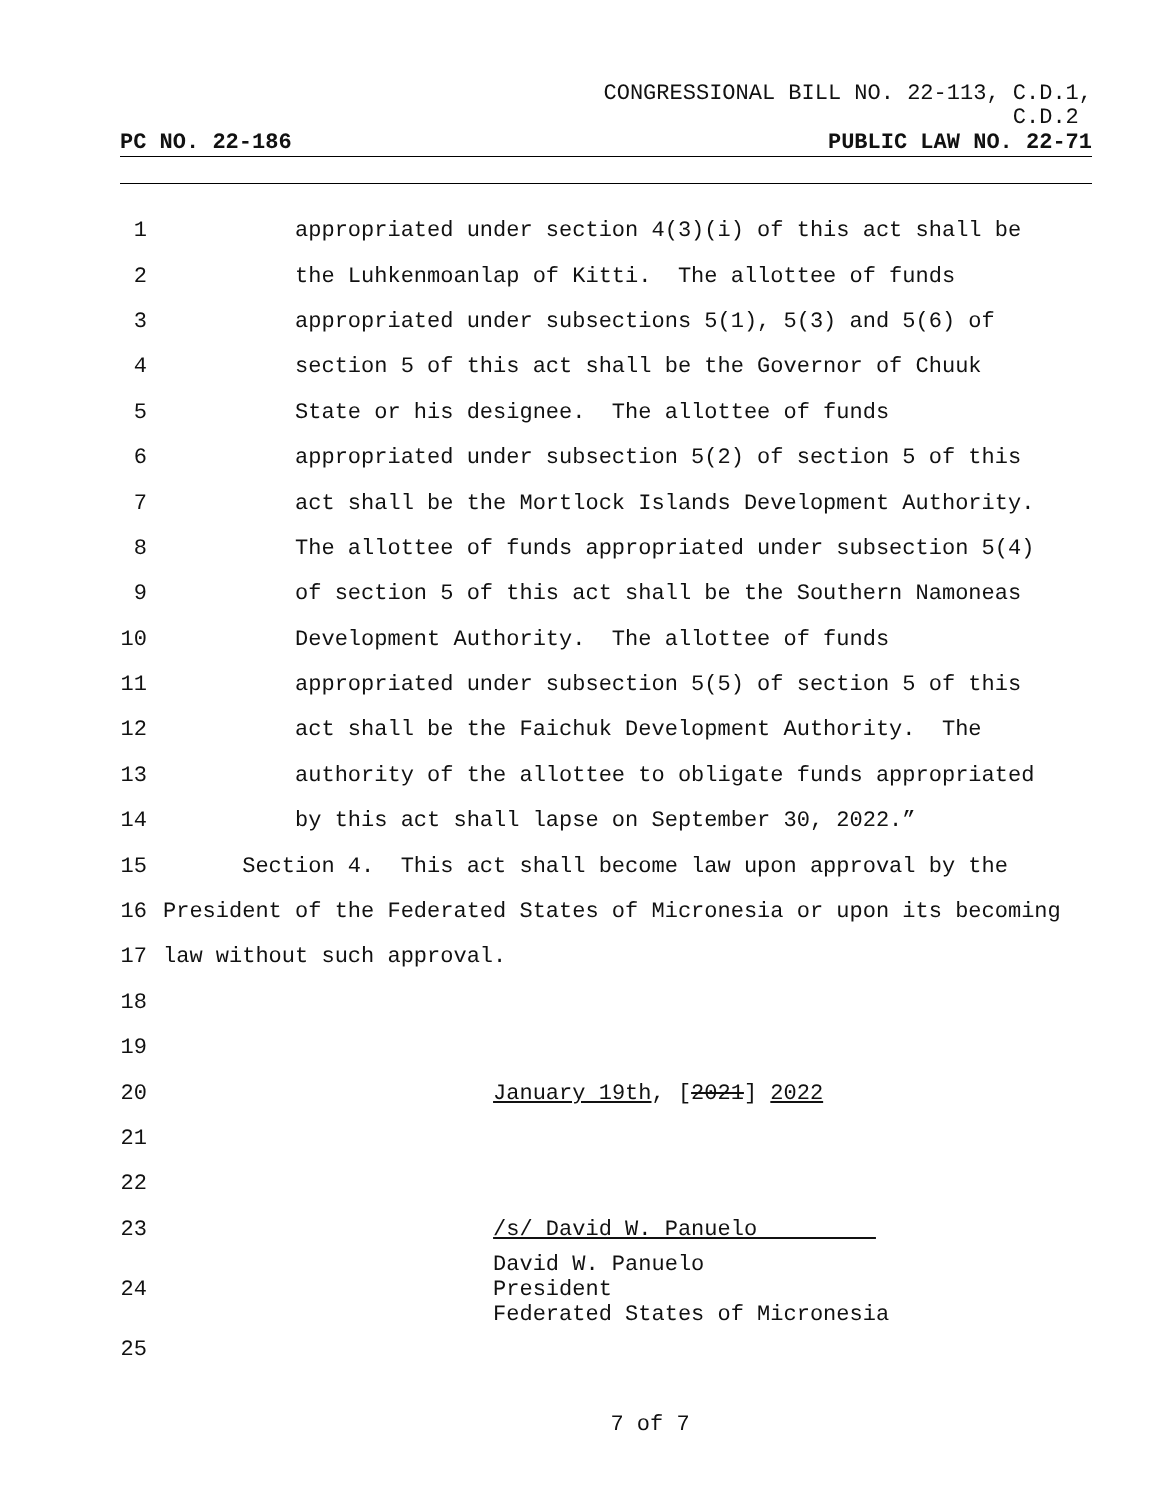CONGRESSIONAL BILL NO. 22-113, C.D.1,
C.D.2
PC NO. 22-186 PUBLIC LAW NO. 22-71
1 appropriated under section 4(3)(i) of this act shall be
2 the Luhkenmoanlap of Kitti. The allottee of funds
3 appropriated under subsections 5(1), 5(3) and 5(6) of
4 section 5 of this act shall be the Governor of Chuuk
5 State or his designee. The allottee of funds
6 appropriated under subsection 5(2) of section 5 of this
7 act shall be the Mortlock Islands Development Authority.
8 The allottee of funds appropriated under subsection 5(4)
9 of section 5 of this act shall be the Southern Namoneas
10 Development Authority. The allottee of funds
11 appropriated under subsection 5(5) of section 5 of this
12 act shall be the Faichuk Development Authority. The
13 authority of the allottee to obligate funds appropriated
14 by this act shall lapse on September 30, 2022.”
15 Section 4. This act shall become law upon approval by the
16 President of the Federated States of Micronesia or upon its becoming
17 law without such approval.
18
19
20 January 19th, [2021] 2022
21
22
23 /s/ David W. Panuelo
24 David W. Panuelo President Federated States of Micronesia
25
7 of 7